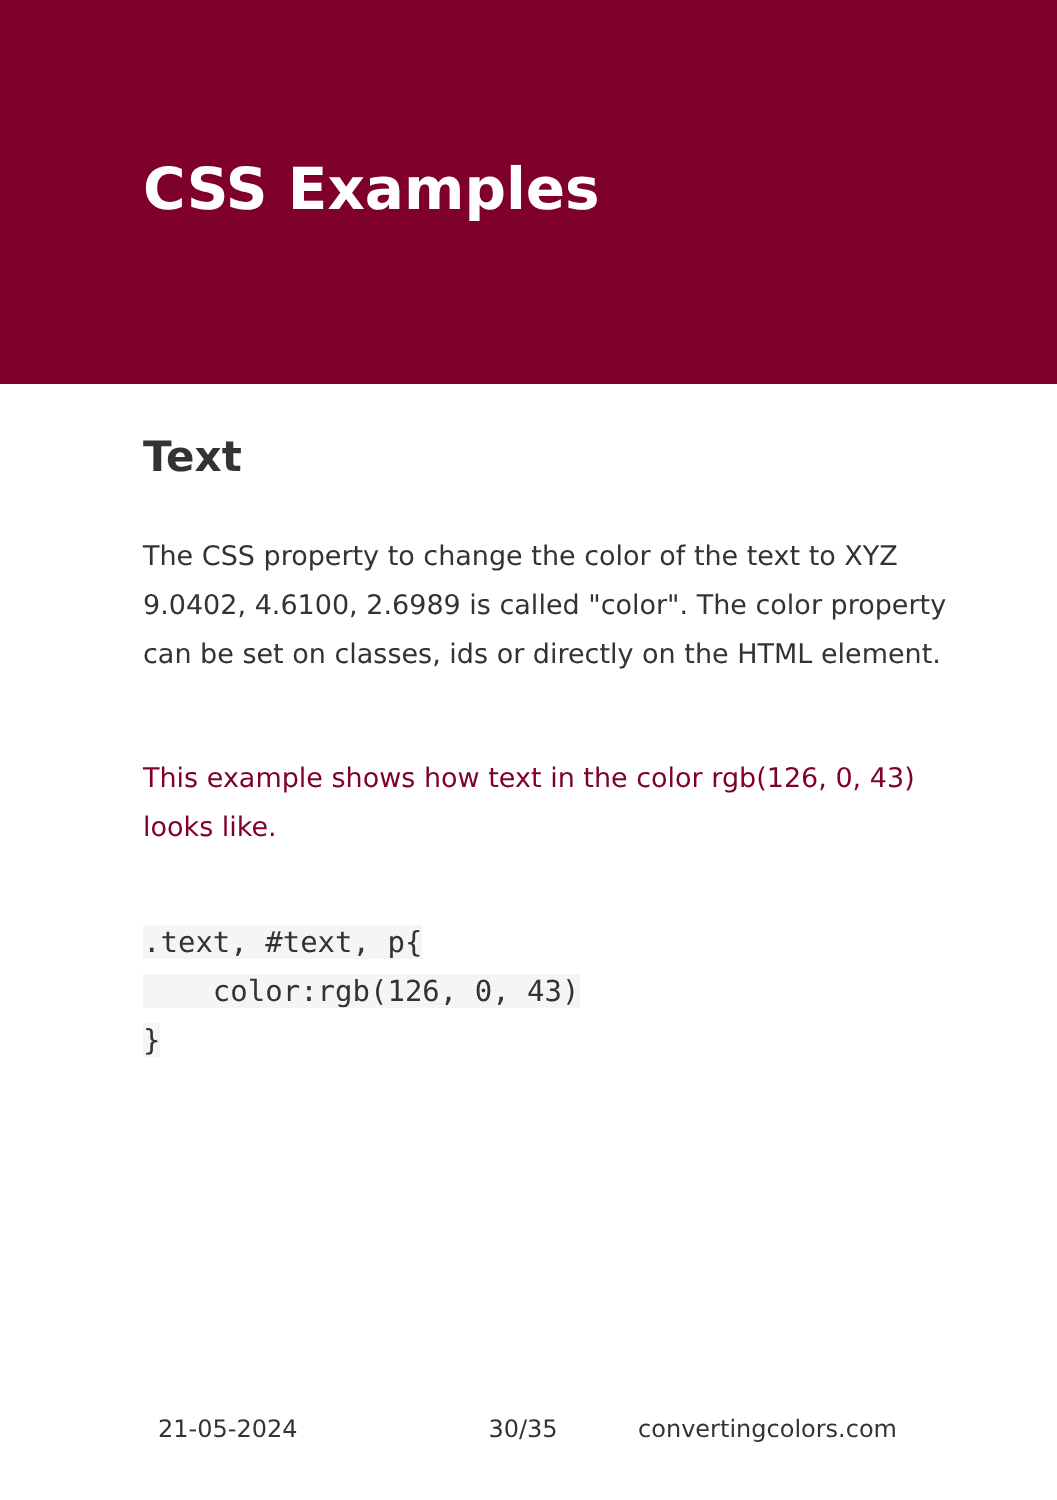CSS Examples
Text
The CSS property to change the color of the text to XYZ 9.0402, 4.6100, 2.6989 is called "color". The color property can be set on classes, ids or directly on the HTML element.
This example shows how text in the color rgb(126, 0, 43) looks like.
.text, #text, p{
    color:rgb(126, 0, 43)
}
21-05-2024 30/35 convertingcolors.com